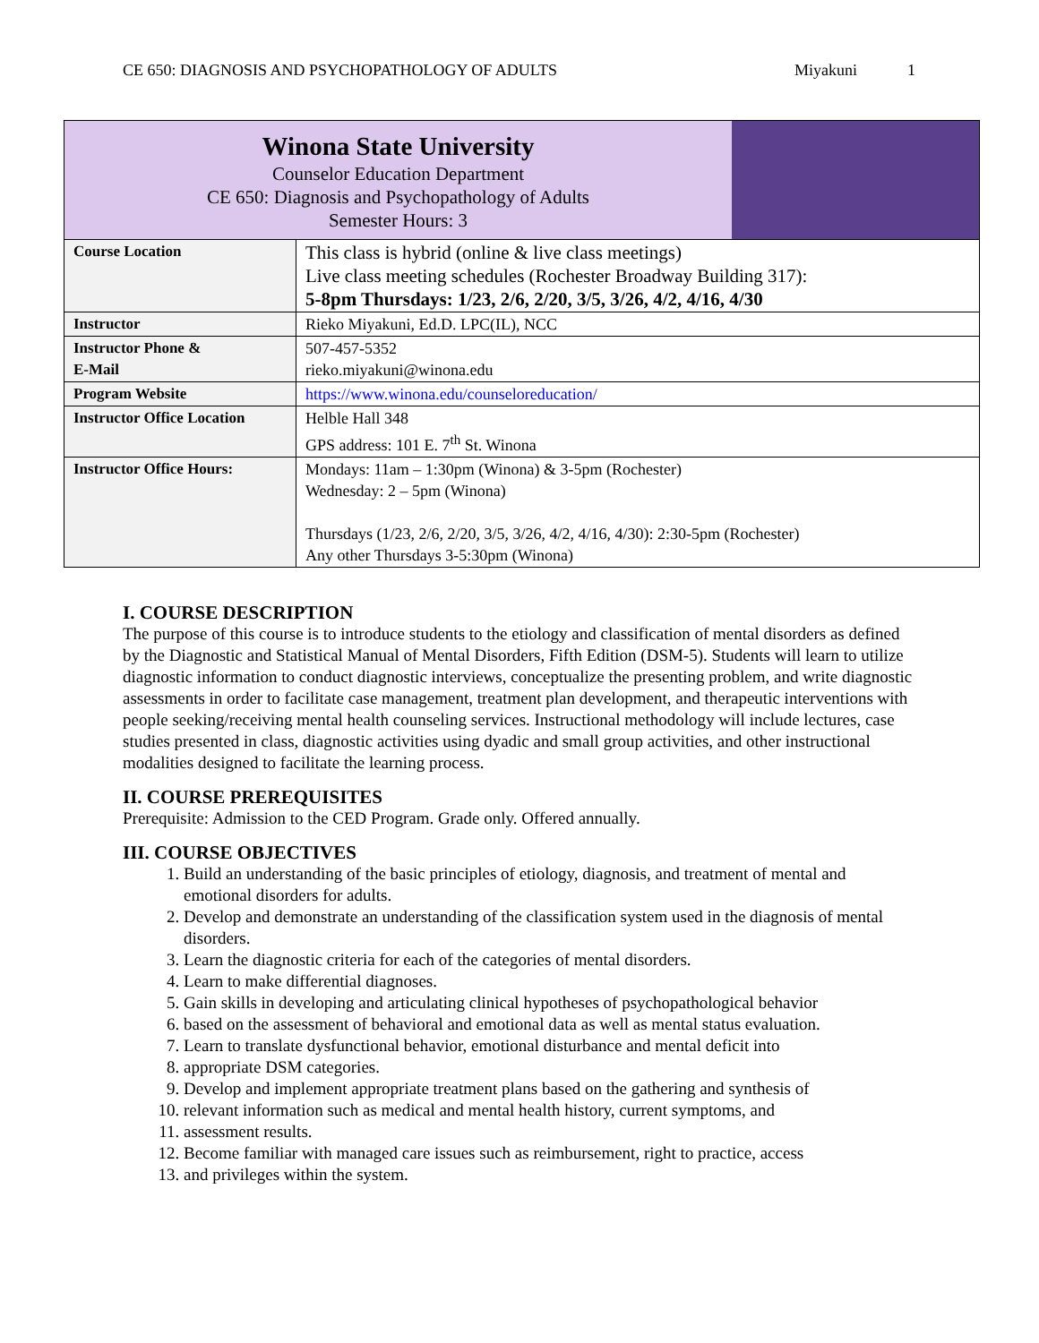CE 650: DIAGNOSIS AND PSYCHOPATHOLOGY OF ADULTS Miyakuni 1
| Winona State University Counselor Education Department CE 650: Diagnosis and Psychopathology of Adults Semester Hours: 3 | |
| Course Location | This class is hybrid (online & live class meetings) Live class meeting schedules (Rochester Broadway Building 317): 5-8pm Thursdays: 1/23, 2/6, 2/20, 3/5, 3/26, 4/2, 4/16, 4/30 |
| Instructor | Rieko Miyakuni, Ed.D. LPC(IL), NCC |
| Instructor Phone & E-Mail | 507-457-5352 rieko.miyakuni@winona.edu |
| Program Website | https://www.winona.edu/counseloreducation/ |
| Instructor Office Location | Helble Hall 348 GPS address: 101 E. 7<sup>th</sup> St. Winona |
| Instructor Office Hours: | Mondays: 11am – 1:30pm (Winona) & 3-5pm (Rochester) Wednesday: 2 – 5pm (Winona) Thursdays (1/23, 2/6, 2/20, 3/5, 3/26, 4/2, 4/16, 4/30): 2:30-5pm (Rochester) Any other Thursdays 3-5:30pm (Winona) |
I. COURSE DESCRIPTION
The purpose of this course is to introduce students to the etiology and classification of mental disorders as defined by the Diagnostic and Statistical Manual of Mental Disorders, Fifth Edition (DSM-5). Students will learn to utilize diagnostic information to conduct diagnostic interviews, conceptualize the presenting problem, and write diagnostic assessments in order to facilitate case management, treatment plan development, and therapeutic interventions with people seeking/receiving mental health counseling services. Instructional methodology will include lectures, case studies presented in class, diagnostic activities using dyadic and small group activities, and other instructional modalities designed to facilitate the learning process.
II. COURSE PREREQUISITES
Prerequisite: Admission to the CED Program. Grade only. Offered annually.
III. COURSE OBJECTIVES
1. Build an understanding of the basic principles of etiology, diagnosis, and treatment of mental and emotional disorders for adults.
2. Develop and demonstrate an understanding of the classification system used in the diagnosis of mental disorders.
3. Learn the diagnostic criteria for each of the categories of mental disorders.
4. Learn to make differential diagnoses.
5. Gain skills in developing and articulating clinical hypotheses of psychopathological behavior
6. based on the assessment of behavioral and emotional data as well as mental status evaluation.
7. Learn to translate dysfunctional behavior, emotional disturbance and mental deficit into
8. appropriate DSM categories.
9. Develop and implement appropriate treatment plans based on the gathering and synthesis of
10. relevant information such as medical and mental health history, current symptoms, and
11. assessment results.
12. Become familiar with managed care issues such as reimbursement, right to practice, access
13. and privileges within the system.